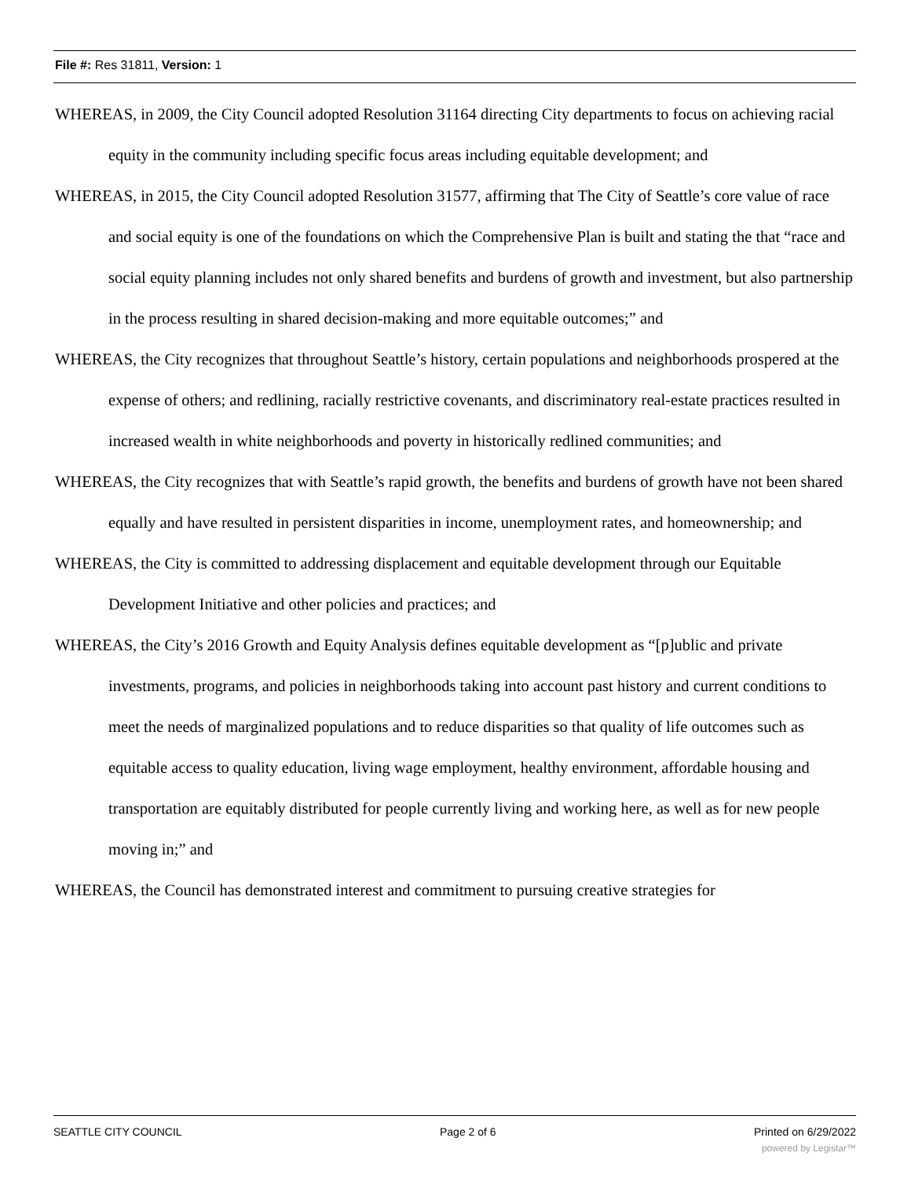File #: Res 31811, Version: 1
WHEREAS, in 2009, the City Council adopted Resolution 31164 directing City departments to focus on achieving racial equity in the community including specific focus areas including equitable development; and
WHEREAS, in 2015, the City Council adopted Resolution 31577, affirming that The City of Seattle’s core value of race and social equity is one of the foundations on which the Comprehensive Plan is built and stating the that “race and social equity planning includes not only shared benefits and burdens of growth and investment, but also partnership in the process resulting in shared decision-making and more equitable outcomes;” and
WHEREAS, the City recognizes that throughout Seattle’s history, certain populations and neighborhoods prospered at the expense of others; and redlining, racially restrictive covenants, and discriminatory real-estate practices resulted in increased wealth in white neighborhoods and poverty in historically redlined communities; and
WHEREAS, the City recognizes that with Seattle’s rapid growth, the benefits and burdens of growth have not been shared equally and have resulted in persistent disparities in income, unemployment rates, and homeownership; and
WHEREAS, the City is committed to addressing displacement and equitable development through our Equitable Development Initiative and other policies and practices; and
WHEREAS, the City’s 2016 Growth and Equity Analysis defines equitable development as “[p]ublic and private investments, programs, and policies in neighborhoods taking into account past history and current conditions to meet the needs of marginalized populations and to reduce disparities so that quality of life outcomes such as equitable access to quality education, living wage employment, healthy environment, affordable housing and transportation are equitably distributed for people currently living and working here, as well as for new people moving in;” and
WHEREAS, the Council has demonstrated interest and commitment to pursuing creative strategies for
SEATTLE CITY COUNCIL Page 2 of 6 Printed on 6/29/2022
powered by Legistar™